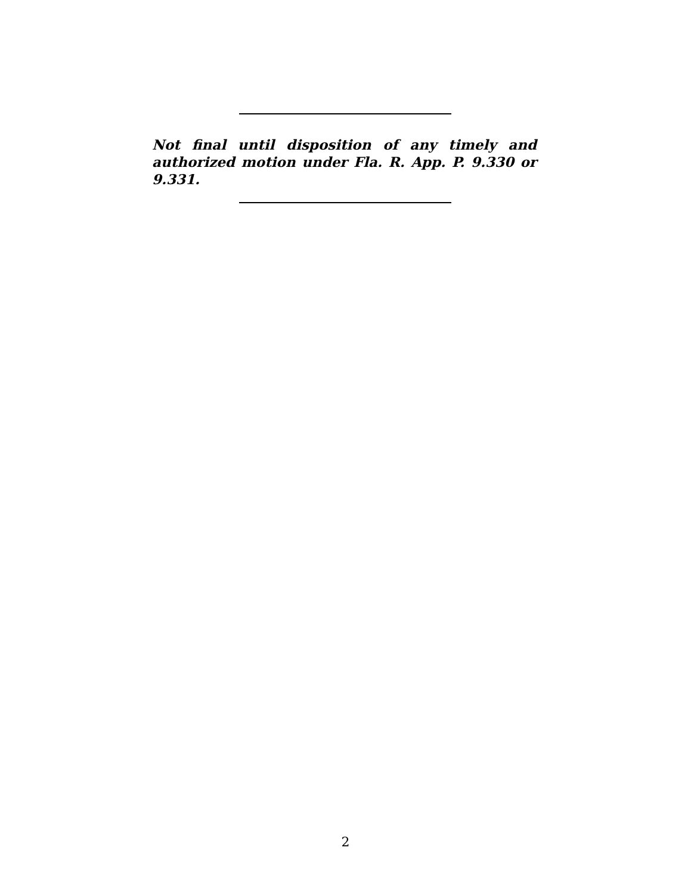Not final until disposition of any timely and authorized motion under Fla. R. App. P. 9.330 or 9.331.
2